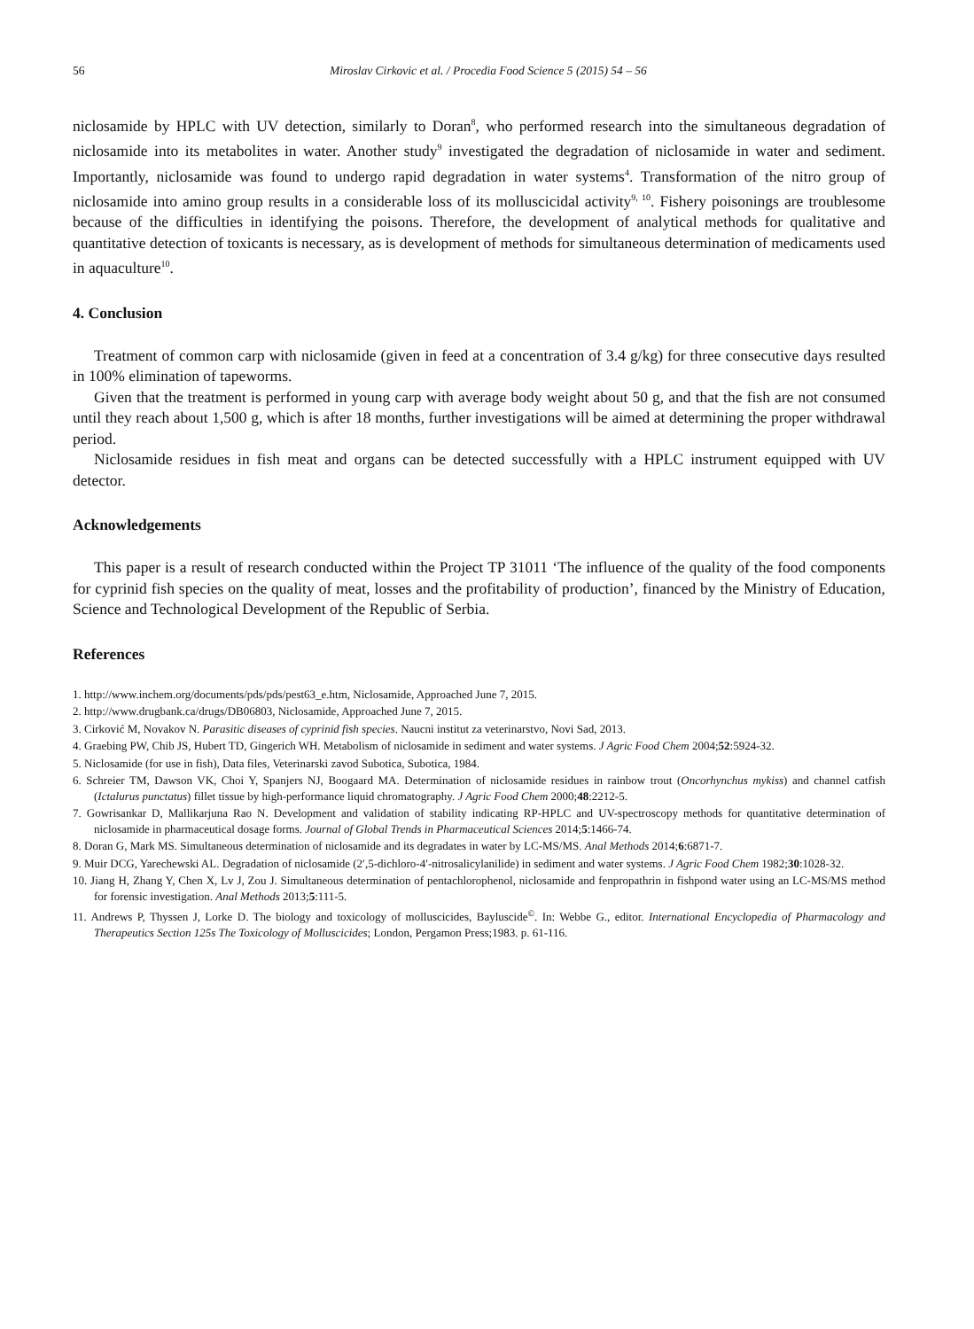56 Miroslav Cirkovic et al. / Procedia Food Science 5 (2015) 54 – 56
niclosamide by HPLC with UV detection, similarly to Doran<sup>8</sup>, who performed research into the simultaneous degradation of niclosamide into its metabolites in water. Another study<sup>9</sup> investigated the degradation of niclosamide in water and sediment. Importantly, niclosamide was found to undergo rapid degradation in water systems<sup>4</sup>. Transformation of the nitro group of niclosamide into amino group results in a considerable loss of its molluscicidal activity<sup>9, 10</sup>. Fishery poisonings are troublesome because of the difficulties in identifying the poisons. Therefore, the development of analytical methods for qualitative and quantitative detection of toxicants is necessary, as is development of methods for simultaneous determination of medicaments used in aquaculture<sup>10</sup>.
4. Conclusion
Treatment of common carp with niclosamide (given in feed at a concentration of 3.4 g/kg) for three consecutive days resulted in 100% elimination of tapeworms.
Given that the treatment is performed in young carp with average body weight about 50 g, and that the fish are not consumed until they reach about 1,500 g, which is after 18 months, further investigations will be aimed at determining the proper withdrawal period.
Niclosamide residues in fish meat and organs can be detected successfully with a HPLC instrument equipped with UV detector.
Acknowledgements
This paper is a result of research conducted within the Project TP 31011 ‘The influence of the quality of the food components for cyprinid fish species on the quality of meat, losses and the profitability of production’, financed by the Ministry of Education, Science and Technological Development of the Republic of Serbia.
References
1. http://www.inchem.org/documents/pds/pds/pest63_e.htm, Niclosamide, Approached June 7, 2015.
2. http://www.drugbank.ca/drugs/DB06803, Niclosamide, Approached June 7, 2015.
3. Cirković M, Novakov N. Parasitic diseases of cyprinid fish species. Naucni institut za veterinarstvo, Novi Sad, 2013.
4. Graebing PW, Chib JS, Hubert TD, Gingerich WH. Metabolism of niclosamide in sediment and water systems. J Agric Food Chem 2004;52:5924-32.
5. Niclosamide (for use in fish), Data files, Veterinarski zavod Subotica, Subotica, 1984.
6. Schreier TM, Dawson VK, Choi Y, Spanjers NJ, Boogaard MA. Determination of niclosamide residues in rainbow trout (Oncorhynchus mykiss) and channel catfish (Ictalurus punctatus) fillet tissue by high-performance liquid chromatography. J Agric Food Chem 2000;48:2212-5.
7. Gowrisankar D, Mallikarjuna Rao N. Development and validation of stability indicating RP-HPLC and UV-spectroscopy methods for quantitative determination of niclosamide in pharmaceutical dosage forms. Journal of Global Trends in Pharmaceutical Sciences 2014;5:1466-74.
8. Doran G, Mark MS. Simultaneous determination of niclosamide and its degradates in water by LC-MS/MS. Anal Methods 2014;6:6871-7.
9. Muir DCG, Yarechewski AL. Degradation of niclosamide (2′,5-dichloro-4′-nitrosalicylanilide) in sediment and water systems. J Agric Food Chem 1982;30:1028-32.
10. Jiang H, Zhang Y, Chen X, Lv J, Zou J. Simultaneous determination of pentachlorophenol, niclosamide and fenpropathrin in fishpond water using an LC-MS/MS method for forensic investigation. Anal Methods 2013;5:111-5.
11. Andrews P, Thyssen J, Lorke D. The biology and toxicology of molluscicides, Bayluscide<sup>©</sup>. In: Webbe G., editor. International Encyclopedia of Pharmacology and Therapeutics Section 125s The Toxicology of Molluscicides; London, Pergamon Press;1983. p. 61-116.